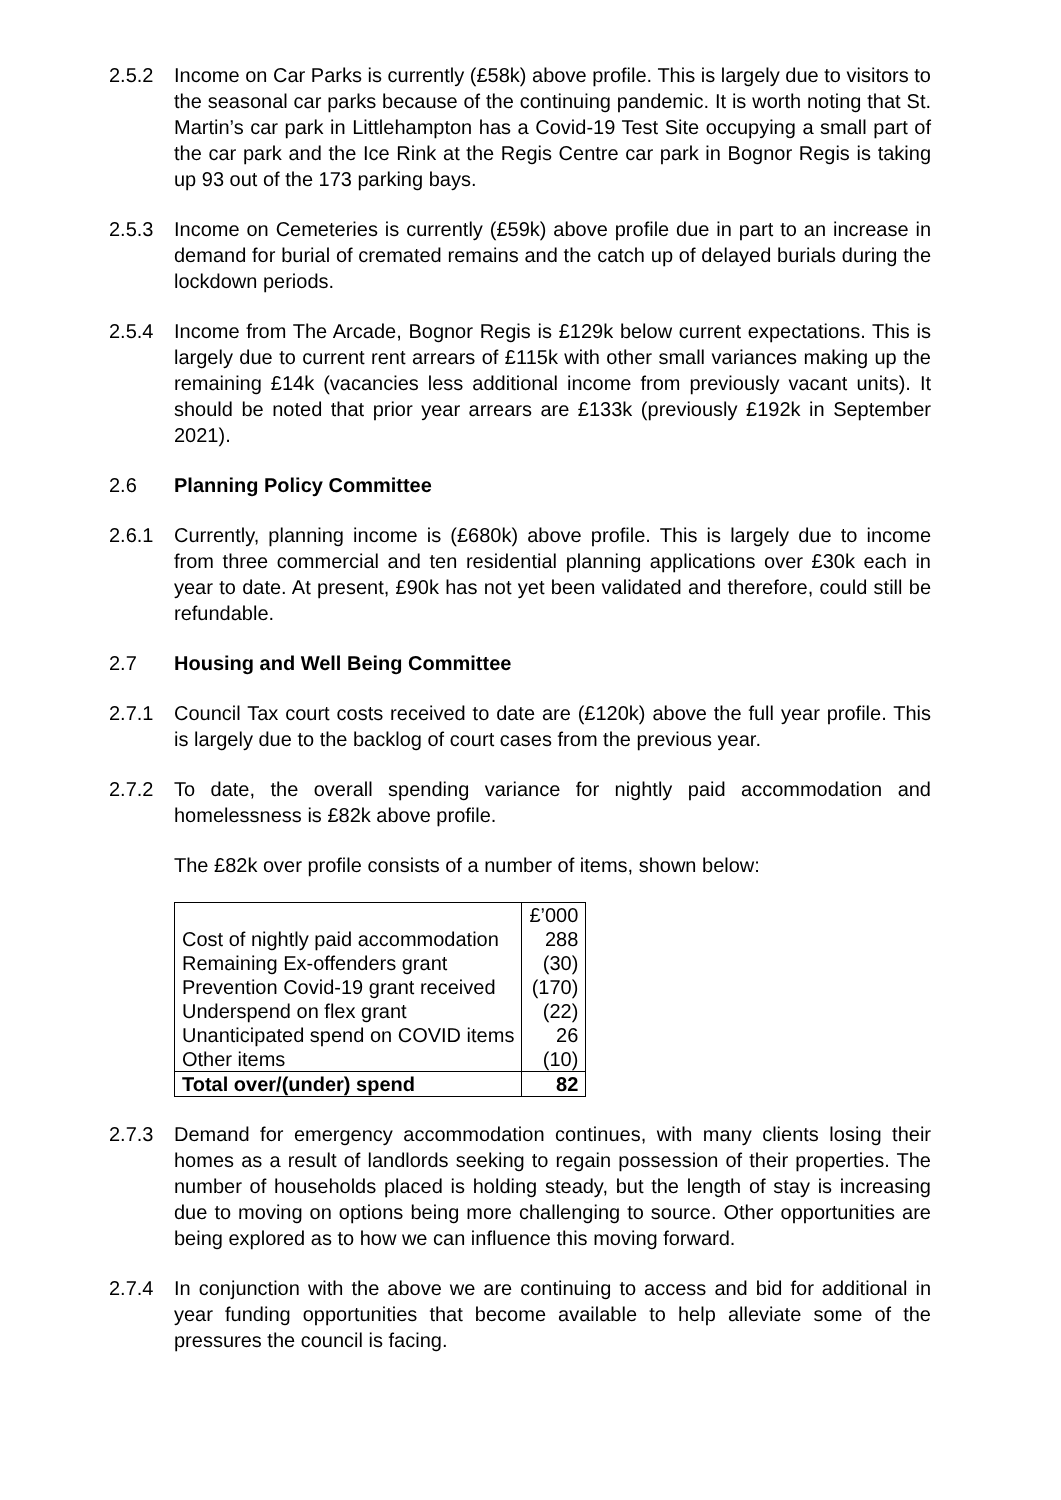2.5.2 Income on Car Parks is currently (£58k) above profile. This is largely due to visitors to the seasonal car parks because of the continuing pandemic. It is worth noting that St. Martin’s car park in Littlehampton has a Covid-19 Test Site occupying a small part of the car park and the Ice Rink at the Regis Centre car park in Bognor Regis is taking up 93 out of the 173 parking bays.
2.5.3 Income on Cemeteries is currently (£59k) above profile due in part to an increase in demand for burial of cremated remains and the catch up of delayed burials during the lockdown periods.
2.5.4 Income from The Arcade, Bognor Regis is £129k below current expectations. This is largely due to current rent arrears of £115k with other small variances making up the remaining £14k (vacancies less additional income from previously vacant units). It should be noted that prior year arrears are £133k (previously £192k in September 2021).
2.6 Planning Policy Committee
2.6.1 Currently, planning income is (£680k) above profile. This is largely due to income from three commercial and ten residential planning applications over £30k each in year to date. At present, £90k has not yet been validated and therefore, could still be refundable.
2.7 Housing and Well Being Committee
2.7.1 Council Tax court costs received to date are (£120k) above the full year profile. This is largely due to the backlog of court cases from the previous year.
2.7.2 To date, the overall spending variance for nightly paid accommodation and homelessness is £82k above profile.
The £82k over profile consists of a number of items, shown below:
| | £’000 |
| Cost of nightly paid accommodation | 288 |
| Remaining Ex-offenders grant | (30) |
| Prevention Covid-19 grant received | (170) |
| Underspend on flex grant | (22) |
| Unanticipated spend on COVID items | 26 |
| Other items | (10) |
| Total over/(under) spend | 82 |
2.7.3 Demand for emergency accommodation continues, with many clients losing their homes as a result of landlords seeking to regain possession of their properties. The number of households placed is holding steady, but the length of stay is increasing due to moving on options being more challenging to source. Other opportunities are being explored as to how we can influence this moving forward.
2.7.4 In conjunction with the above we are continuing to access and bid for additional in year funding opportunities that become available to help alleviate some of the pressures the council is facing.